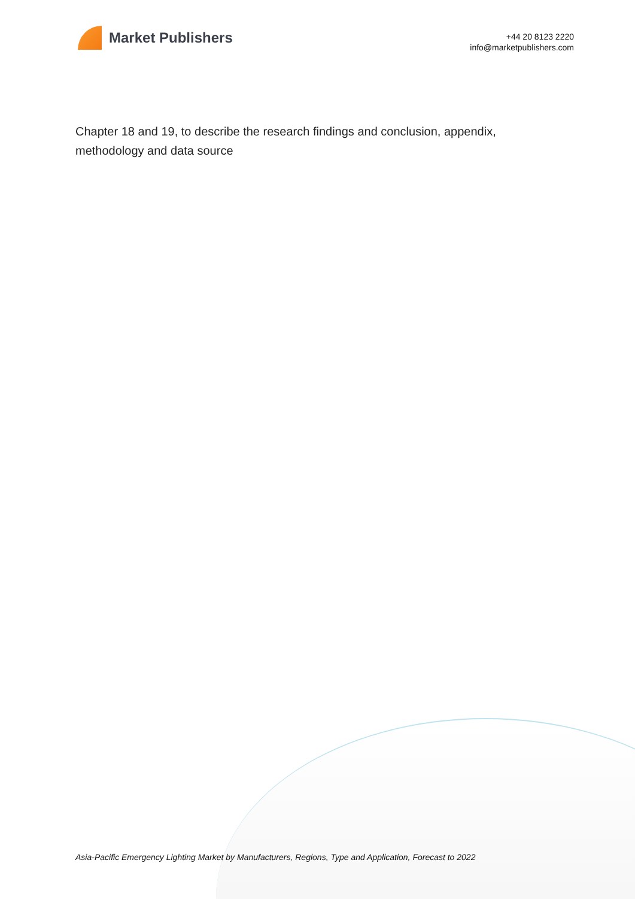Market Publishers
+44 20 8123 2220
info@marketpublishers.com
Chapter 18 and 19, to describe the research findings and conclusion, appendix, methodology and data source
Asia-Pacific Emergency Lighting Market by Manufacturers, Regions, Type and Application, Forecast to 2022